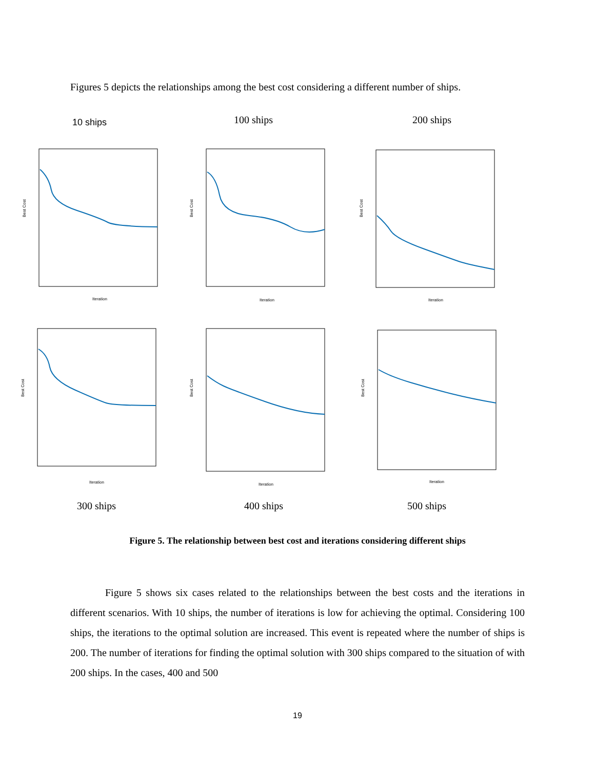Figures 5 depicts the relationships among the best cost considering a different number of ships.
10 ships 100 ships 200 ships
Best Cost
Iteration
Best Cost
Iteration
Best Cost
Iteration
Best Cost
Iteration
Best Cost
Iteration
Best Cost
Iteration
300 ships 400 ships 500 ships
Figure 5. The relationship between best cost and iterations considering different ships
Figure 5 shows six cases related to the relationships between the best costs and the iterations in different scenarios. With 10 ships, the number of iterations is low for achieving the optimal. Considering 100 ships, the iterations to the optimal solution are increased. This event is repeated where the number of ships is 200. The number of iterations for finding the optimal solution with 300 ships compared to the situation of with 200 ships. In the cases, 400 and 500
19